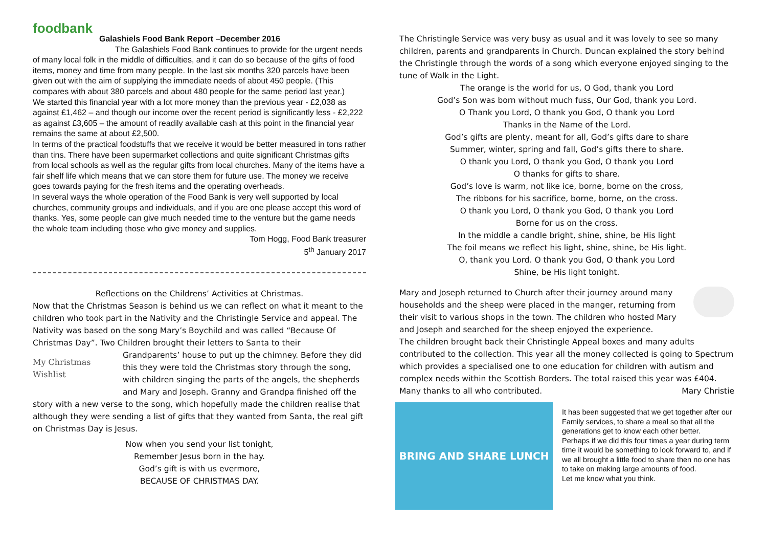foodbank
Galashiels Food Bank Report –December 2016
The Galashiels Food Bank continues to provide for the urgent needs of many local folk in the middle of difficulties, and it can do so because of the gifts of food items, money and time from many people. In the last six months 320 parcels have been given out with the aim of supplying the immediate needs of about 450 people. (This compares with about 380 parcels and about 480 people for the same period last year.)
We started this financial year with a lot more money than the previous year - £2,038 as against £1,462 – and though our income over the recent period is significantly less - £2,222 as against £3,605 – the amount of readily available cash at this point in the financial year remains the same at about £2,500.
In terms of the practical foodstuffs that we receive it would be better measured in tons rather than tins. There have been supermarket collections and quite significant Christmas gifts from local schools as well as the regular gifts from local churches. Many of the items have a fair shelf life which means that we can store them for future use. The money we receive goes towards paying for the fresh items and the operating overheads.
In several ways the whole operation of the Food Bank is very well supported by local churches, community groups and individuals, and if you are one please accept this word of thanks. Yes, some people can give much needed time to the venture but the game needs the whole team including those who give money and supplies.
Tom Hogg, Food Bank treasurer
5<sup>th</sup> January 2017
Reflections on the Childrens’ Activities at Christmas.
Now that the Christmas Season is behind us we can reflect on what it meant to the children who took part in the Nativity and the Christingle Service and appeal. The Nativity was based on the song Mary’s Boychild and was called “Because Of Christmas Day”. Two Children brought their letters to Santa to their
My Christmas Wishlist
Grandparents’ house to put up the chimney. Before they did this they were told the Christmas story through the song, with children singing the parts of the angels, the shepherds and Mary and Joseph. Granny and Grandpa finished off the story with a new verse to the song, which hopefully made the children realise that although they were sending a list of gifts that they wanted from Santa, the real gift on Christmas Day is Jesus.
Now when you send your list tonight,
Remember Jesus born in the hay.
God’s gift is with us evermore,
BECAUSE OF CHRISTMAS DAY.
The Christingle Service was very busy as usual and it was lovely to see so many children, parents and grandparents in Church. Duncan explained the story behind the Christingle through the words of a song which everyone enjoyed singing to the tune of Walk in the Light.
The orange is the world for us, O God, thank you Lord
God’s Son was born without much fuss, Our God, thank you Lord.
O Thank you Lord, O thank you God, O thank you Lord
Thanks in the Name of the Lord.
God’s gifts are plenty, meant for all, God’s gifts dare to share
Summer, winter, spring and fall, God’s gifts there to share.
O thank you Lord, O thank you God, O thank you Lord
O thanks for gifts to share.
God’s love is warm, not like ice, borne, borne on the cross,
The ribbons for his sacrifice, borne, borne, on the cross.
O thank you Lord, O thank you God, O thank you Lord
Borne for us on the cross.
In the middle a candle bright, shine, shine, be His light
The foil means we reflect his light, shine, shine, be His light.
O, thank you Lord. O thank you God, O thank you Lord
Shine, be His light tonight.
Mary and Joseph returned to Church after their journey around many households and the sheep were placed in the manger, returning from their visit to various shops in the town. The children who hosted Mary and Joseph and searched for the sheep enjoyed the experience.
The children brought back their Christingle Appeal boxes and many adults contributed to the collection. This year all the money collected is going to Spectrum which provides a specialised one to one education for children with autism and complex needs within the Scottish Borders. The total raised this year was £404. Many thanks to all who contributed. Mary Christie
BRING AND SHARE LUNCH
It has been suggested that we get together after our Family services, to share a meal so that all the generations get to know each other better.
Perhaps if we did this four times a year during term time it would be something to look forward to, and if we all brought a little food to share then no one has to take on making large amounts of food.
Let me know what you think.